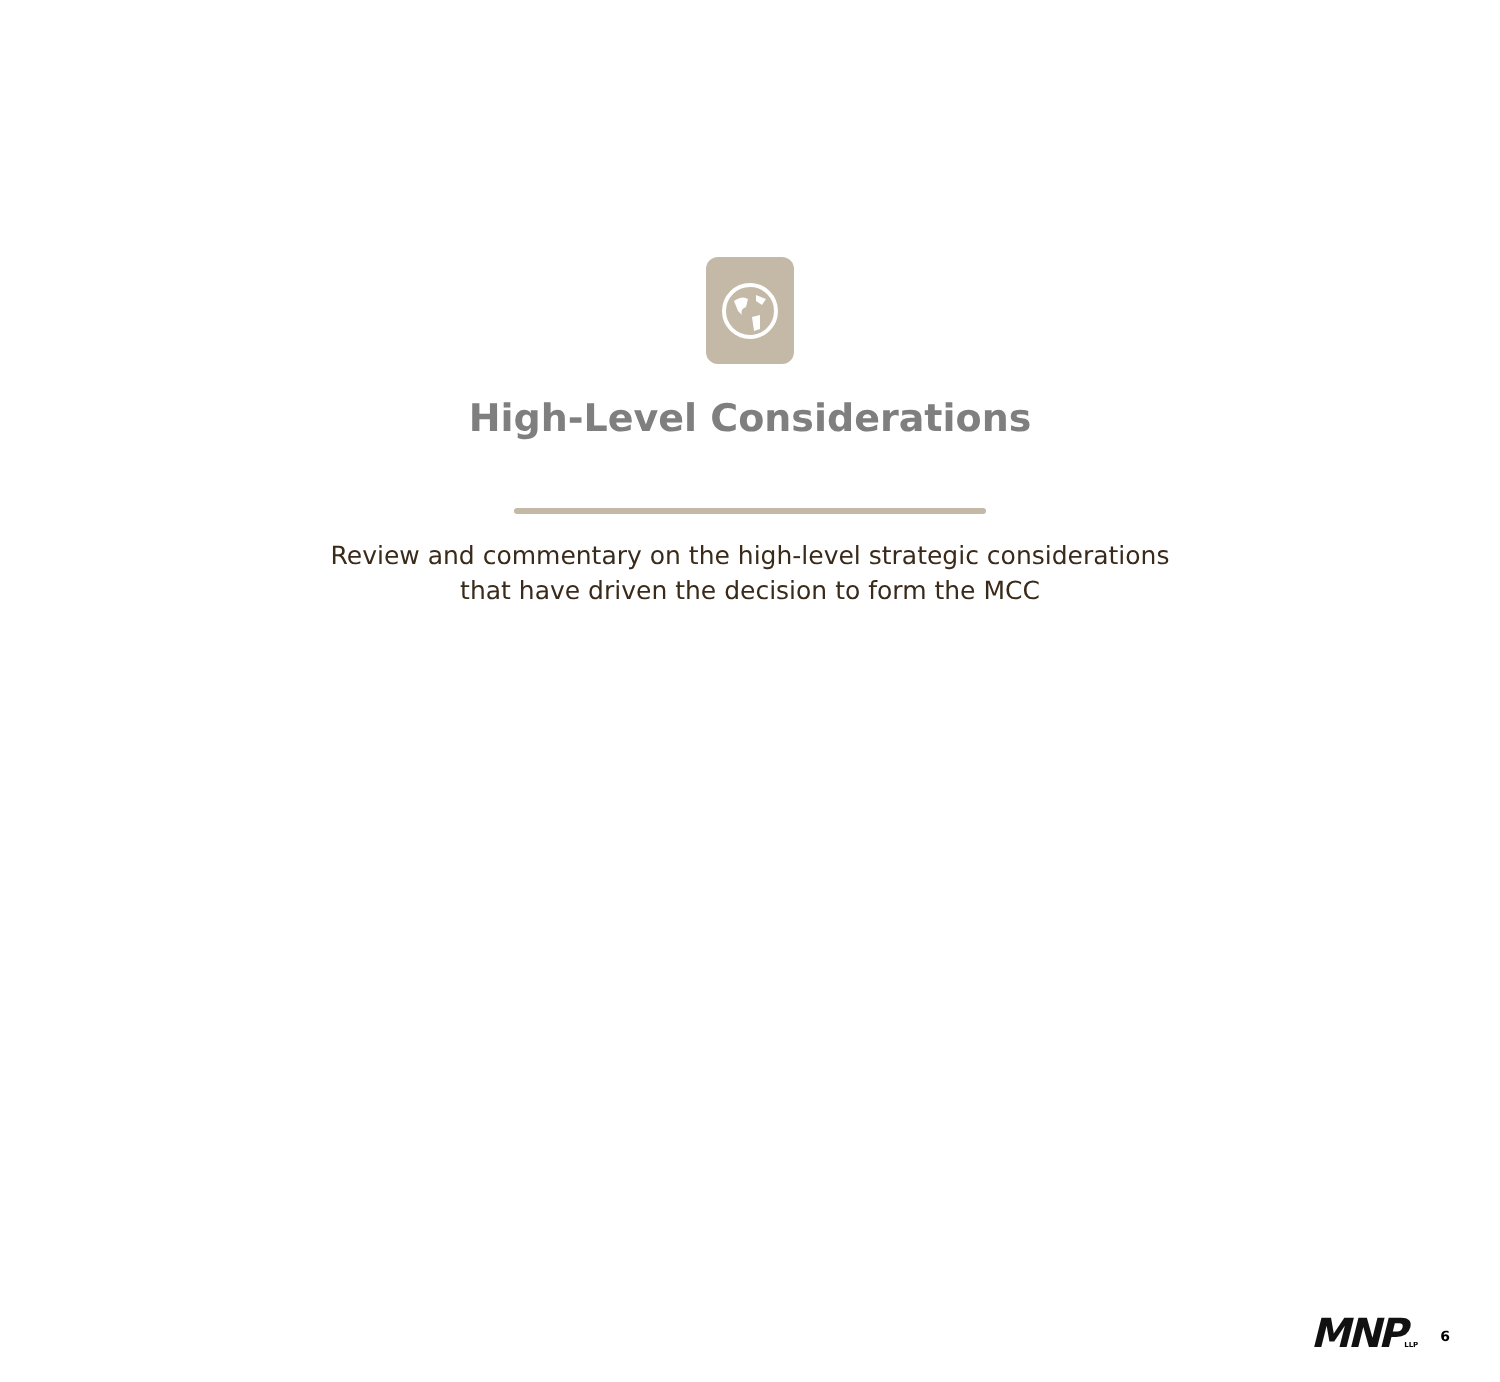High-Level Considerations
Review and commentary on the high-level strategic considerations
that have driven the decision to form the MCC
MNP LLP
6